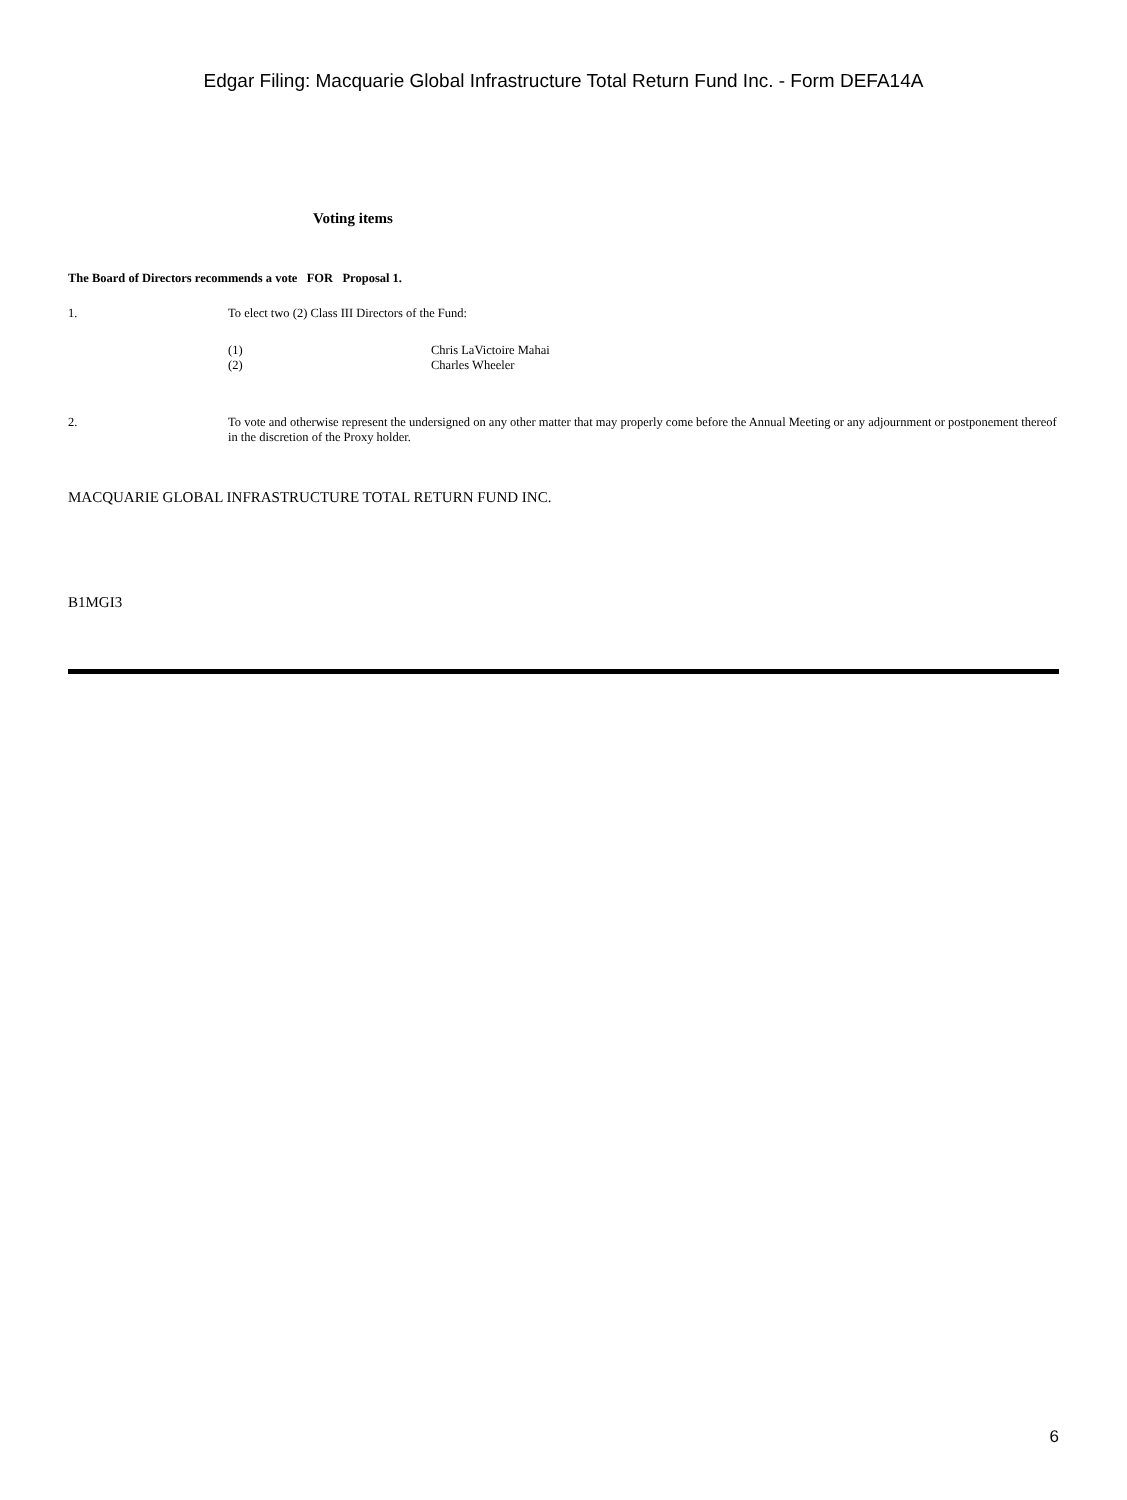Edgar Filing: Macquarie Global Infrastructure Total Return Fund Inc. - Form DEFA14A
Voting items
The Board of Directors recommends a vote FOR Proposal 1.
1. To elect two (2) Class III Directors of the Fund:
(1) Chris LaVictoire Mahai
(2) Charles Wheeler
2. To vote and otherwise represent the undersigned on any other matter that may properly come before the Annual Meeting or any adjournment or postponement thereof in the discretion of the Proxy holder.
MACQUARIE GLOBAL INFRASTRUCTURE TOTAL RETURN FUND INC.
B1MGI3
6